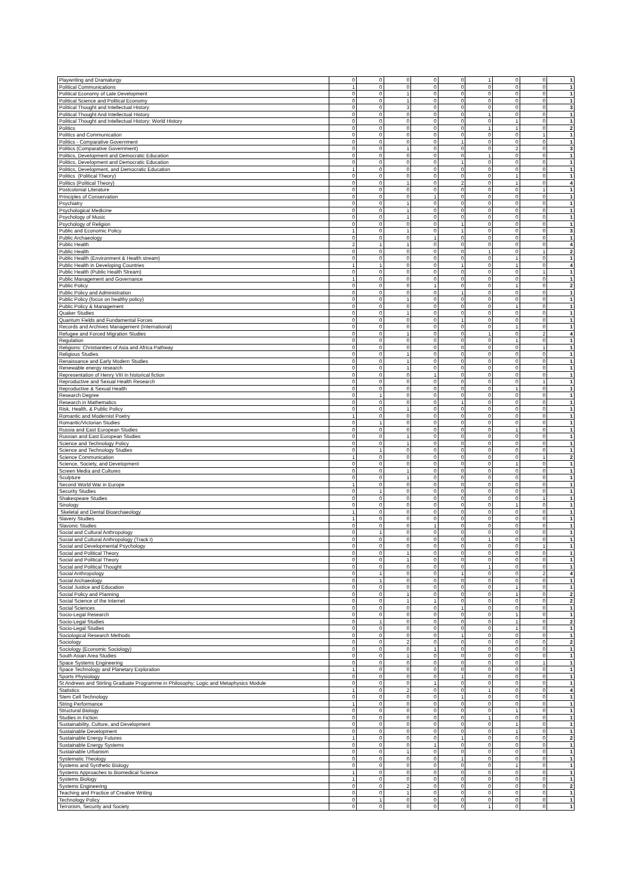| Playwriting and Dramaturgy | 0 | 0 | 0 | 0 | 0 | 1 | 0 | 0 | 1 |
| Political Communications | 1 | 0 | 0 | 0 | 0 | 0 | 0 | 0 | 1 |
| Political Economy of Late Development | 0 | 0 | 1 | 0 | 0 | 0 | 0 | 0 | 1 |
| Political Science and Political Economy | 0 | 0 | 1 | 0 | 0 | 0 | 0 | 0 | 1 |
| Political Thought and Intellectual History | 0 | 0 | 3 | 0 | 0 | 0 | 0 | 0 | 3 |
| Political Thought And Intellectual History | 0 | 0 | 0 | 0 | 0 | 1 | 0 | 0 | 1 |
| Political Thought and Intellectual History; World History | 0 | 0 | 0 | 0 | 0 | 0 | 1 | 0 | 1 |
| Politics | 0 | 0 | 0 | 0 | 0 | 1 | 1 | 0 | 2 |
| Politics and Communication | 0 | 0 | 0 | 0 | 0 | 0 | 0 | 1 | 1 |
| Politics - Comparative Government | 0 | 0 | 0 | 0 | 1 | 0 | 0 | 0 | 1 |
| Politics (Comparative Government) | 0 | 0 | 1 | 0 | 0 | 0 | 2 | 0 | 3 |
| Politics, Development and Democratic Education | 0 | 0 | 0 | 0 | 0 | 1 | 0 | 0 | 1 |
| Politics, Development and Democratic Education | 0 | 0 | 0 | 0 | 1 | 0 | 0 | 0 | 1 |
| Politics, Development, and Democratic Education | 1 | 0 | 0 | 0 | 0 | 0 | 0 | 0 | 1 |
| Politics (Political Theory) | 0 | 0 | 0 | 0 | 0 | 0 | 1 | 0 | 1 |
| Politics (Political Theory) | 0 | 0 | 1 | 0 | 2 | 0 | 1 | 0 | 4 |
| Postcolonial Literature | 0 | 0 | 0 | 0 | 0 | 0 | 0 | 1 | 1 |
| Principles of Conservation | 0 | 0 | 0 | 1 | 0 | 0 | 0 | 0 | 1 |
| Psychiatry | 0 | 0 | 1 | 0 | 0 | 0 | 0 | 0 | 1 |
| Psychological Medicine | 0 | 0 | 1 | 0 | 0 | 0 | 0 | 0 | 1 |
| Psychology of Music | 0 | 0 | 1 | 0 | 0 | 0 | 0 | 0 | 1 |
| Psychology of Religion | 0 | 0 | 0 | 0 | 1 | 0 | 0 | 0 | 1 |
| Public and Economic Policy | 1 | 0 | 1 | 0 | 1 | 0 | 0 | 0 | 3 |
| Public Archaeology | 0 | 0 | 0 | 1 | 0 | 0 | 0 | 0 | 1 |
| Public Health | 2 | 1 | 1 | 0 | 0 | 0 | 0 | 0 | 4 |
| Public Health | 0 | 0 | 0 | 0 | 0 | 1 | 0 | 1 | 2 |
| Public Health (Environment & Health stream) | 0 | 0 | 0 | 0 | 0 | 0 | 1 | 0 | 1 |
| Public Health in Developing Countries | 1 | 1 | 0 | 0 | 1 | 0 | 1 | 0 | 4 |
| Public Health (Public Health Stream) | 0 | 0 | 0 | 0 | 0 | 0 | 0 | 1 | 1 |
| Public Management and Governance | 1 | 0 | 0 | 0 | 0 | 0 | 0 | 0 | 1 |
| Public Policy | 0 | 0 | 0 | 1 | 0 | 0 | 1 | 0 | 2 |
| Public Policy and Administration | 0 | 0 | 0 | 0 | 1 | 0 | 0 | 0 | 1 |
| Public Policy (focus on healthy policy) | 0 | 0 | 1 | 0 | 0 | 0 | 0 | 0 | 1 |
| Public Policy & Management | 0 | 0 | 0 | 0 | 0 | 0 | 1 | 0 | 1 |
| Quaker Studies | 0 | 0 | 1 | 0 | 0 | 0 | 0 | 0 | 1 |
| Quantum Fields and Fundamental Forces | 0 | 0 | 0 | 0 | 1 | 0 | 0 | 0 | 1 |
| Records and Archives Management (International) | 0 | 0 | 0 | 0 | 0 | 0 | 1 | 0 | 1 |
| Refugee and Forced Migration Studies | 0 | 0 | 1 | 0 | 0 | 1 | 0 | 2 | 4 |
| Regulation | 0 | 0 | 0 | 0 | 0 | 0 | 1 | 0 | 1 |
| Religions: Christianities of Asia and Africa Pathway | 0 | 0 | 0 | 0 | 0 | 0 | 0 | 1 | 1 |
| Religious Studies | 0 | 0 | 1 | 0 | 0 | 0 | 0 | 0 | 1 |
| Renaissance and Early Modern Studies | 0 | 0 | 1 | 0 | 0 | 0 | 0 | 0 | 1 |
| Renewable energy research | 0 | 0 | 1 | 0 | 0 | 0 | 0 | 0 | 1 |
| Representation of Henry VIII in historical fiction | 0 | 0 | 0 | 1 | 0 | 0 | 0 | 0 | 1 |
| Reproductive and Sexual Health Research | 0 | 0 | 0 | 0 | 0 | 0 | 0 | 1 | 1 |
| Reproductive & Sexual Health | 0 | 0 | 0 | 0 | 0 | 0 | 1 | 0 | 1 |
| Research Degree | 0 | 1 | 0 | 0 | 0 | 0 | 0 | 0 | 1 |
| Research in Mathematics | 0 | 0 | 0 | 0 | 1 | 0 | 0 | 0 | 1 |
| Risk, Health, & Public Policy | 0 | 0 | 1 | 0 | 0 | 0 | 0 | 0 | 1 |
| Romantic and Modernist Poetry | 1 | 0 | 0 | 0 | 0 | 0 | 0 | 0 | 1 |
| Romantic/Victorian Studies | 0 | 1 | 0 | 0 | 0 | 0 | 0 | 0 | 1 |
| Russia and East European Studies | 0 | 0 | 0 | 0 | 0 | 0 | 1 | 0 | 1 |
| Russian and East European Studies | 0 | 0 | 1 | 0 | 0 | 0 | 0 | 0 | 1 |
| Science and Technology Policy | 0 | 0 | 1 | 0 | 0 | 0 | 0 | 0 | 1 |
| Science and Technology Studies | 0 | 1 | 0 | 0 | 0 | 0 | 0 | 0 | 1 |
| Science Communication | 1 | 0 | 0 | 0 | 0 | 0 | 0 | 1 | 2 |
| Science, Society, and Development | 0 | 0 | 0 | 0 | 0 | 0 | 1 | 0 | 1 |
| Screen Media and Cultures | 0 | 0 | 1 | 0 | 0 | 0 | 0 | 0 | 1 |
| Sculpture | 0 | 0 | 1 | 0 | 0 | 0 | 0 | 0 | 1 |
| Second World War in Europe | 1 | 0 | 0 | 0 | 0 | 0 | 0 | 0 | 1 |
| Security Studies | 0 | 1 | 0 | 0 | 0 | 0 | 0 | 0 | 1 |
| Shakespeare Studies | 0 | 0 | 0 | 0 | 0 | 0 | 0 | 1 | 1 |
| Sinology | 0 | 0 | 0 | 0 | 0 | 0 | 1 | 0 | 1 |
| Skeletal and Dental Bioarchaeology | 1 | 0 | 0 | 0 | 0 | 0 | 0 | 0 | 1 |
| Slavery Studies | 1 | 0 | 0 | 0 | 0 | 0 | 0 | 0 | 1 |
| Slavonic Studies | 0 | 0 | 0 | 1 | 0 | 0 | 0 | 0 | 1 |
| Social and Cultural Anthropology | 0 | 1 | 0 | 0 | 0 | 0 | 0 | 0 | 1 |
| Social and Cultural Anthropology (Track I) | 0 | 0 | 0 | 0 | 0 | 1 | 0 | 0 | 1 |
| Social and Developmental Psychology | 0 | 0 | 0 | 0 | 0 | 0 | 0 | 1 | 1 |
| Social and Political Theory | 0 | 0 | 1 | 0 | 0 | 0 | 0 | 0 | 1 |
| Social and Political Theory | 0 | 0 | 1 | 0 | 0 | 0 | 0 | 0 | 1 |
| Social and Political Thought | 0 | 0 | 0 | 0 | 0 | 1 | 0 | 0 | 1 |
| Social Anthropology | 0 | 1 | 0 | 0 | 1 | 0 | 0 | 2 | 4 |
| Social Archaeology | 0 | 1 | 0 | 0 | 0 | 0 | 0 | 0 | 1 |
| Social Justice and Education | 0 | 0 | 0 | 0 | 0 | 0 | 1 | 0 | 1 |
| Social Policy and Planning | 0 | 0 | 1 | 0 | 0 | 0 | 1 | 0 | 2 |
| Social Science of the Internet | 0 | 0 | 1 | 1 | 0 | 0 | 0 | 0 | 2 |
| Social Sciences | 0 | 0 | 0 | 0 | 1 | 0 | 0 | 0 | 1 |
| Socio-Legal Research | 0 | 0 | 0 | 0 | 0 | 0 | 1 | 0 | 1 |
| Socio-Legal Studies | 0 | 1 | 0 | 0 | 0 | 0 | 1 | 0 | 2 |
| Socio-Legal Studies | 0 | 0 | 0 | 0 | 0 | 0 | 1 | 0 | 1 |
| Sociological Research Methods | 0 | 0 | 0 | 0 | 1 | 0 | 0 | 0 | 1 |
| Sociology | 0 | 0 | 2 | 0 | 0 | 0 | 0 | 0 | 2 |
| Sociology (Economic Sociology) | 0 | 0 | 0 | 1 | 0 | 0 | 0 | 0 | 1 |
| South Asian Area Studies | 0 | 0 | 1 | 0 | 0 | 0 | 0 | 0 | 1 |
| Space Systems Engineering | 0 | 0 | 0 | 0 | 0 | 0 | 0 | 1 | 1 |
| Space Technology and Planetary Exploration | 1 | 0 | 0 | 0 | 0 | 0 | 0 | 0 | 1 |
| Sports Physiology | 0 | 0 | 0 | 0 | 1 | 0 | 0 | 0 | 1 |
| St Andrews and Stirling Graduate Programme in Philosophy; Logic and Metaphysics Module | 0 | 0 | 0 | 1 | 0 | 0 | 0 | 0 | 1 |
| Statistics | 1 | 0 | 2 | 0 | 0 | 1 | 0 | 0 | 4 |
| Stem Cell Technology | 0 | 0 | 0 | 0 | 1 | 0 | 0 | 0 | 1 |
| String Performance | 1 | 0 | 0 | 0 | 0 | 0 | 0 | 0 | 1 |
| Structural Biology | 0 | 0 | 0 | 0 | 0 | 0 | 1 | 0 | 1 |
| Studies in Fiction | 0 | 0 | 0 | 0 | 0 | 1 | 0 | 0 | 1 |
| Sustainability, Culture, and Development | 0 | 0 | 0 | 0 | 0 | 0 | 1 | 0 | 1 |
| Sustainable Development | 0 | 0 | 0 | 0 | 0 | 0 | 1 | 0 | 1 |
| Sustainable Energy Futures | 1 | 0 | 0 | 0 | 1 | 0 | 0 | 0 | 2 |
| Sustainable Energy Systems | 0 | 0 | 0 | 1 | 0 | 0 | 0 | 0 | 1 |
| Sustainable Urbanism | 0 | 0 | 1 | 0 | 0 | 0 | 0 | 0 | 1 |
| Systematic Theology | 0 | 0 | 0 | 0 | 1 | 0 | 0 | 0 | 1 |
| Systems and Synthetic Biology | 0 | 0 | 0 | 0 | 0 | 0 | 1 | 0 | 1 |
| Systems Approaches to Biomedical Science | 1 | 0 | 0 | 0 | 0 | 0 | 0 | 0 | 1 |
| Systems Biology | 1 | 0 | 0 | 0 | 0 | 0 | 0 | 0 | 1 |
| Systems Engineering | 0 | 0 | 2 | 0 | 0 | 0 | 0 | 0 | 2 |
| Teaching and Practice of Creative Writing | 0 | 0 | 1 | 0 | 0 | 0 | 0 | 0 | 1 |
| Technology Policy | 0 | 1 | 0 | 0 | 0 | 0 | 0 | 0 | 1 |
| Terrorism, Security and Society | 0 | 0 | 0 | 0 | 0 | 1 | 0 | 0 | 1 |